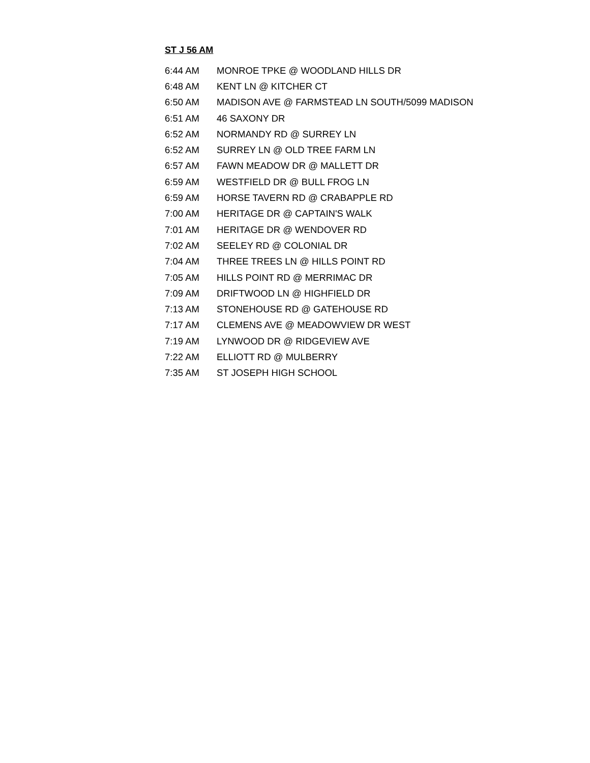ST J 56 AM
| 6:44 AM | MONROE TPKE @ WOODLAND HILLS DR |
| 6:48 AM | KENT LN @ KITCHER CT |
| 6:50 AM | MADISON AVE @ FARMSTEAD LN SOUTH/5099 MADISON |
| 6:51 AM | 46 SAXONY DR |
| 6:52 AM | NORMANDY RD @ SURREY LN |
| 6:52 AM | SURREY LN @ OLD TREE FARM LN |
| 6:57 AM | FAWN MEADOW DR @ MALLETT DR |
| 6:59 AM | WESTFIELD DR @ BULL FROG LN |
| 6:59 AM | HORSE TAVERN RD @ CRABAPPLE RD |
| 7:00 AM | HERITAGE DR @ CAPTAIN'S WALK |
| 7:01 AM | HERITAGE DR @ WENDOVER RD |
| 7:02 AM | SEELEY RD @ COLONIAL DR |
| 7:04 AM | THREE TREES LN @ HILLS POINT RD |
| 7:05 AM | HILLS POINT RD @ MERRIMAC DR |
| 7:09 AM | DRIFTWOOD LN @ HIGHFIELD DR |
| 7:13 AM | STONEHOUSE RD @ GATEHOUSE RD |
| 7:17 AM | CLEMENS AVE @ MEADOWVIEW DR WEST |
| 7:19 AM | LYNWOOD DR @ RIDGEVIEW AVE |
| 7:22 AM | ELLIOTT RD @ MULBERRY |
| 7:35 AM | ST JOSEPH HIGH SCHOOL |